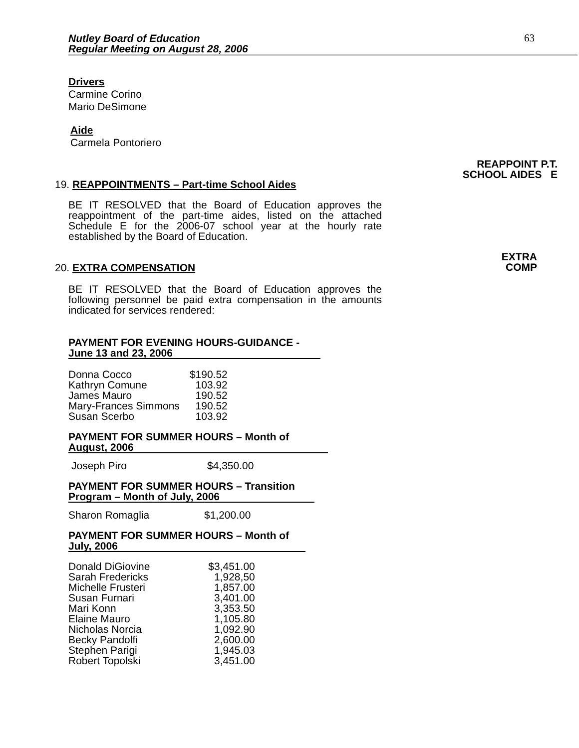Nutley Board of Education
Regular Meeting on August 28, 2006
63
Drivers
Carmine Corino
Mario DeSimone
Aide
Carmela Pontoriero
19. REAPPOINTMENTS – Part-time School Aides
REAPPOINT P.T.
SCHOOL AIDES E
BE IT RESOLVED that the Board of Education approves the reappointment of the part-time aides, listed on the attached Schedule E for the 2006-07 school year at the hourly rate established by the Board of Education.
20. EXTRA COMPENSATION
EXTRA
COMP
BE IT RESOLVED that the Board of Education approves the following personnel be paid extra compensation in the amounts indicated for services rendered:
PAYMENT FOR EVENING HOURS-GUIDANCE -
June 13 and 23, 2006
| Donna Cocco | $190.52 |
| Kathryn Comune | 103.92 |
| James Mauro | 190.52 |
| Mary-Frances Simmons | 190.52 |
| Susan Scerbo | 103.92 |
PAYMENT FOR SUMMER HOURS – Month of
August, 2006
| Joseph Piro | $4,350.00 |
PAYMENT FOR SUMMER HOURS – Transition
Program – Month of July, 2006
| Sharon Romaglia | $1,200.00 |
PAYMENT FOR SUMMER HOURS – Month of
July, 2006
| Donald DiGiovine | $3,451.00 |
| Sarah Fredericks | 1,928,50 |
| Michelle Frusteri | 1,857.00 |
| Susan Furnari | 3,401.00 |
| Mari Konn | 3,353.50 |
| Elaine Mauro | 1,105.80 |
| Nicholas Norcia | 1,092.90 |
| Becky Pandolfi | 2,600.00 |
| Stephen Parigi | 1,945.03 |
| Robert Topolski | 3,451.00 |